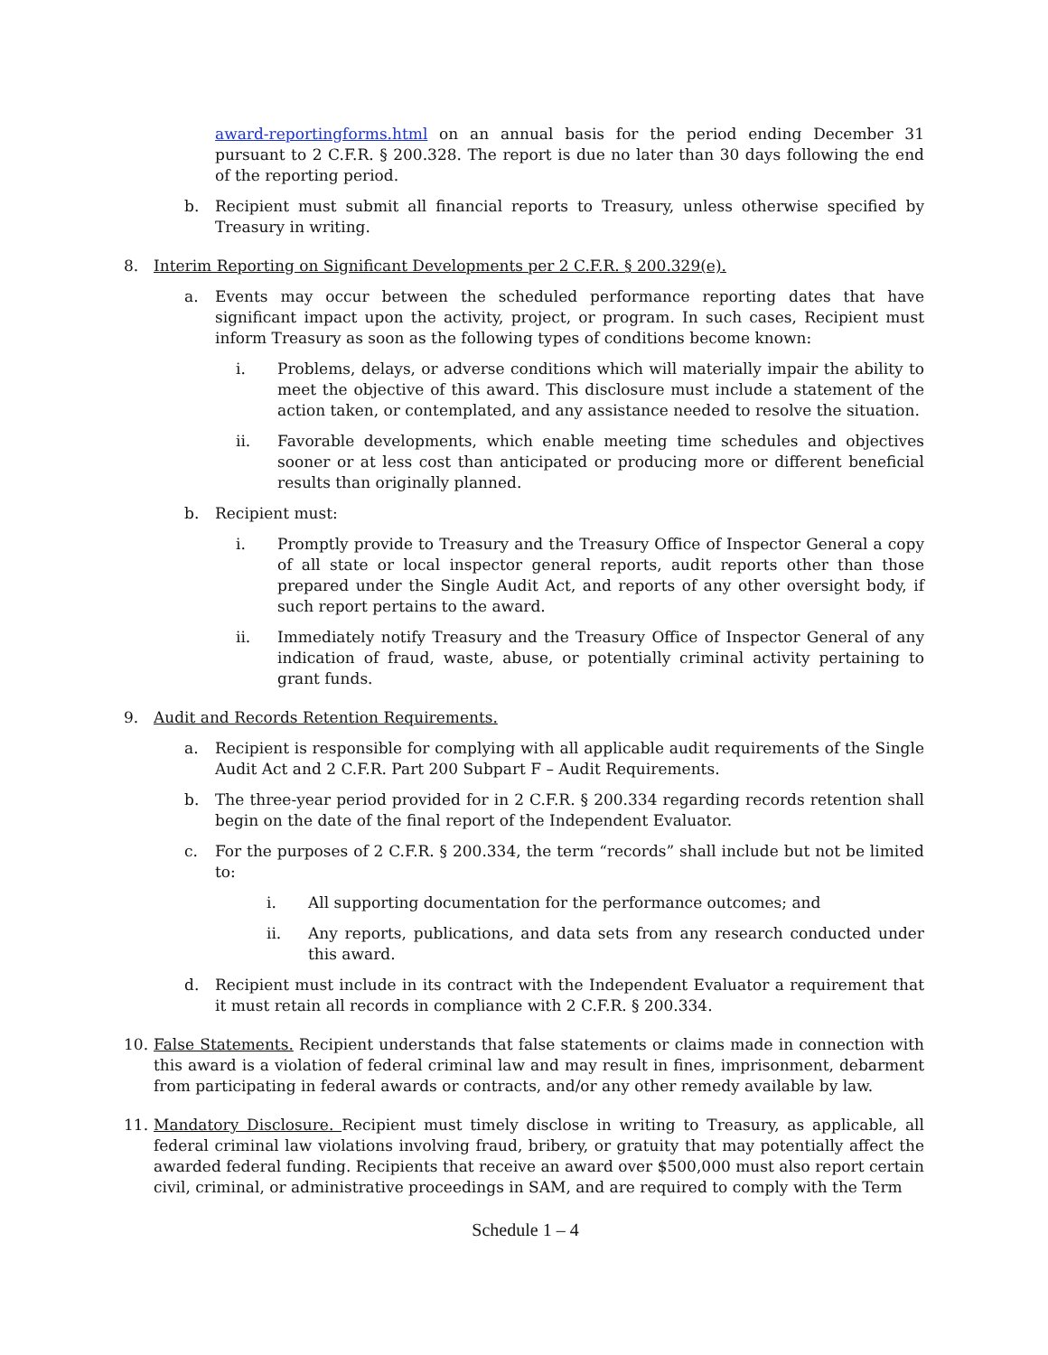award-reportingforms.html on an annual basis for the period ending December 31 pursuant to 2 C.F.R. § 200.328. The report is due no later than 30 days following the end of the reporting period.
b. Recipient must submit all financial reports to Treasury, unless otherwise specified by Treasury in writing.
8. Interim Reporting on Significant Developments per 2 C.F.R. § 200.329(e).
a. Events may occur between the scheduled performance reporting dates that have significant impact upon the activity, project, or program. In such cases, Recipient must inform Treasury as soon as the following types of conditions become known:
i. Problems, delays, or adverse conditions which will materially impair the ability to meet the objective of this award. This disclosure must include a statement of the action taken, or contemplated, and any assistance needed to resolve the situation.
ii. Favorable developments, which enable meeting time schedules and objectives sooner or at less cost than anticipated or producing more or different beneficial results than originally planned.
b. Recipient must:
i. Promptly provide to Treasury and the Treasury Office of Inspector General a copy of all state or local inspector general reports, audit reports other than those prepared under the Single Audit Act, and reports of any other oversight body, if such report pertains to the award.
ii. Immediately notify Treasury and the Treasury Office of Inspector General of any indication of fraud, waste, abuse, or potentially criminal activity pertaining to grant funds.
9. Audit and Records Retention Requirements.
a. Recipient is responsible for complying with all applicable audit requirements of the Single Audit Act and 2 C.F.R. Part 200 Subpart F – Audit Requirements.
b. The three-year period provided for in 2 C.F.R. § 200.334 regarding records retention shall begin on the date of the final report of the Independent Evaluator.
c. For the purposes of 2 C.F.R. § 200.334, the term “records” shall include but not be limited to:
i. All supporting documentation for the performance outcomes; and
ii. Any reports, publications, and data sets from any research conducted under this award.
d. Recipient must include in its contract with the Independent Evaluator a requirement that it must retain all records in compliance with 2 C.F.R. § 200.334.
10. False Statements. Recipient understands that false statements or claims made in connection with this award is a violation of federal criminal law and may result in fines, imprisonment, debarment from participating in federal awards or contracts, and/or any other remedy available by law.
11. Mandatory Disclosure. Recipient must timely disclose in writing to Treasury, as applicable, all federal criminal law violations involving fraud, bribery, or gratuity that may potentially affect the awarded federal funding. Recipients that receive an award over $500,000 must also report certain civil, criminal, or administrative proceedings in SAM, and are required to comply with the Term
Schedule 1 – 4